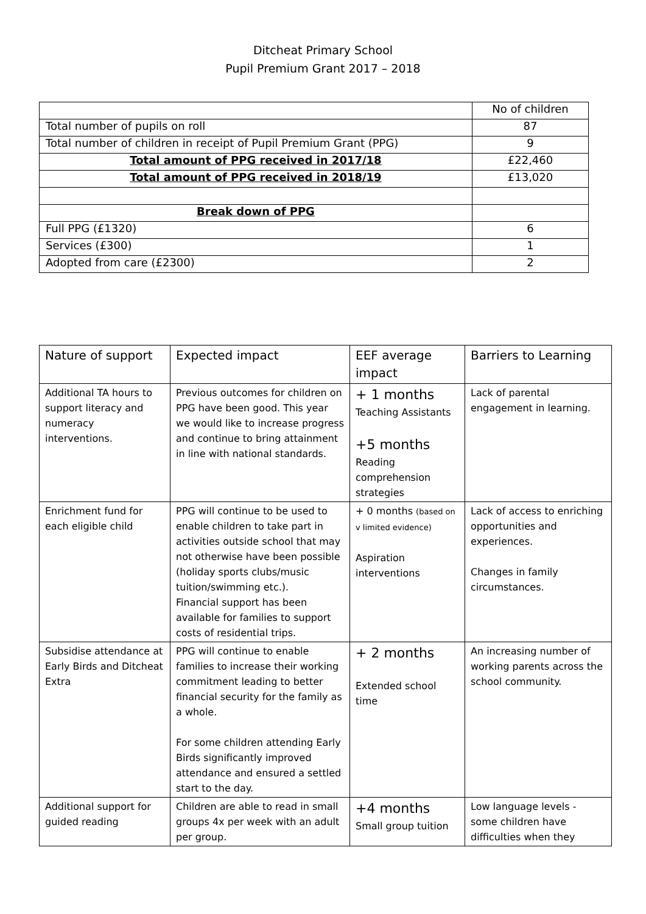Ditcheat Primary School
Pupil Premium Grant 2017 – 2018
| | No of children |
| Total number of pupils on roll | 87 |
| Total number of children in receipt of Pupil Premium Grant (PPG) | 9 |
| Total amount of PPG received in 2017/18 | £22,460 |
| Total amount of PPG received in 2018/19 | £13,020 |
| Break down of PPG | |
| Full PPG (£1320) | 6 |
| Services (£300) | 1 |
| Adopted from care (£2300) | 2 |
| Nature of support | Expected impact | EEF average impact | Barriers to Learning |
| --- | --- | --- | --- |
| Additional TA hours to support literacy and numeracy interventions. | Previous outcomes for children on PPG have been good. This year we would like to increase progress and continue to bring attainment in line with national standards. | + 1 months Teaching Assistants +5 months Reading comprehension strategies | Lack of parental engagement in learning. |
| Enrichment fund for each eligible child | PPG will continue to be used to enable children to take part in activities outside school that may not otherwise have been possible (holiday sports clubs/music tuition/swimming etc.). Financial support has been available for families to support costs of residential trips. | + 0 months (based on v limited evidence) Aspiration interventions | Lack of access to enriching opportunities and experiences. Changes in family circumstances. |
| Subsidise attendance at Early Birds and Ditcheat Extra | PPG will continue to enable families to increase their working commitment leading to better financial security for the family as a whole. For some children attending Early Birds significantly improved attendance and ensured a settled start to the day. | + 2 months Extended school time | An increasing number of working parents across the school community. |
| Additional support for guided reading | Children are able to read in small groups 4x per week with an adult per group. | +4 months Small group tuition | Low language levels - some children have difficulties when they |